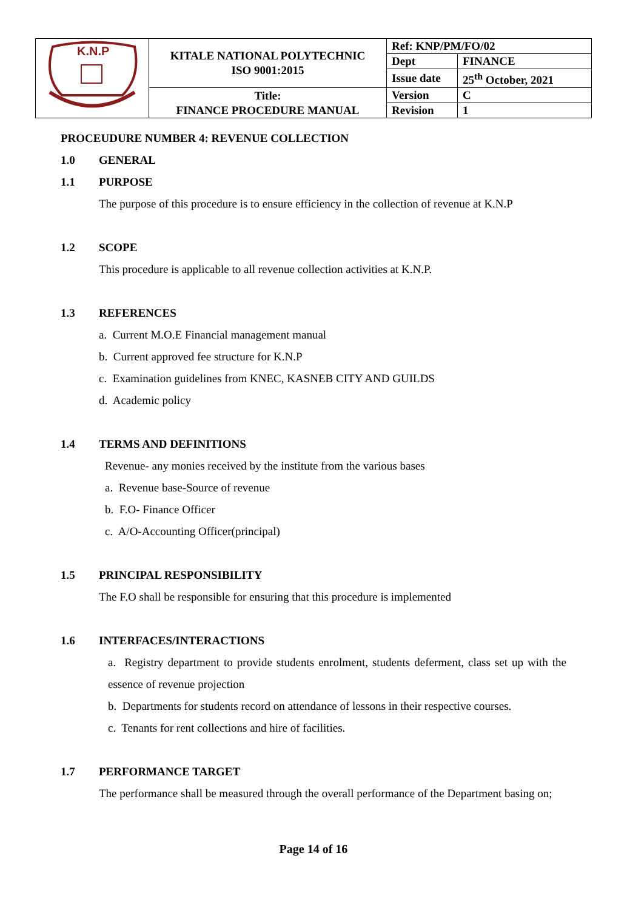| K.N.P | KITALE NATIONAL POLYTECHNIC ISO 9001:2015 | Ref: KNP/PM/FO/02 | |
| | | Dept | FINANCE |
| | | Issue date | 25<sup>th</sup> October, 2021 |
| | Title: FINANCE PROCEDURE MANUAL | Version | C |
| | | Revision | 1 |
PROCEUDURE NUMBER 4: REVENUE COLLECTION
1.0 GENERAL
1.1 PURPOSE
The purpose of this procedure is to ensure efficiency in the collection of revenue at K.N.P
1.2 SCOPE
This procedure is applicable to all revenue collection activities at K.N.P.
1.3 REFERENCES
a. Current M.O.E Financial management manual
b. Current approved fee structure for K.N.P
c. Examination guidelines from KNEC, KASNEB CITY AND GUILDS
d. Academic policy
1.4 TERMS AND DEFINITIONS
Revenue- any monies received by the institute from the various bases
a. Revenue base-Source of revenue
b. F.O- Finance Officer
c. A/O-Accounting Officer(principal)
1.5 PRINCIPAL RESPONSIBILITY
The F.O shall be responsible for ensuring that this procedure is implemented
1.6 INTERFACES/INTERACTIONS
a. Registry department to provide students enrolment, students deferment, class set up with the essence of revenue projection
b. Departments for students record on attendance of lessons in their respective courses.
c. Tenants for rent collections and hire of facilities.
1.7 PERFORMANCE TARGET
The performance shall be measured through the overall performance of the Department basing on;
Page 14 of 16